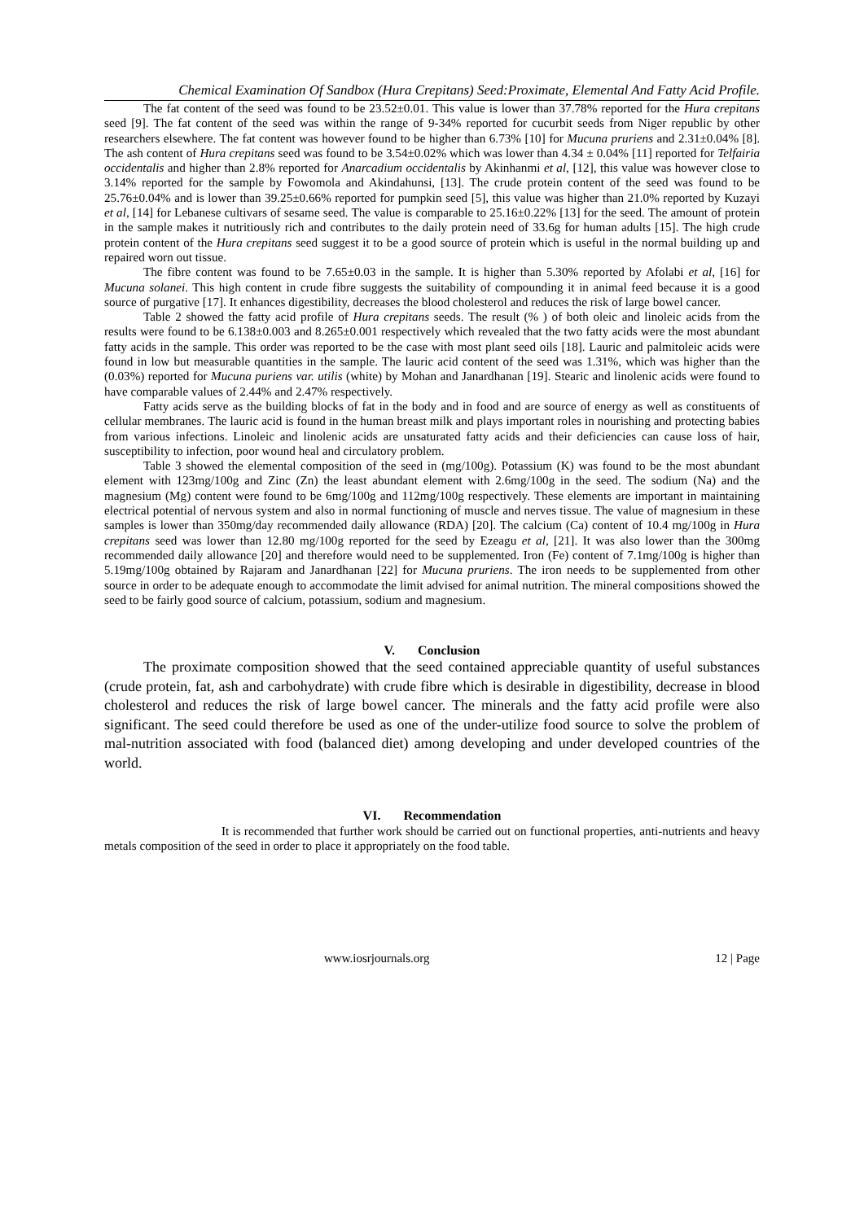Chemical Examination Of Sandbox (Hura Crepitans) Seed:Proximate, Elemental And Fatty Acid Profile.
The fat content of the seed was found to be 23.52±0.01. This value is lower than 37.78% reported for the Hura crepitans seed [9]. The fat content of the seed was within the range of 9-34% reported for cucurbit seeds from Niger republic by other researchers elsewhere. The fat content was however found to be higher than 6.73% [10] for Mucuna pruriens and 2.31±0.04% [8]. The ash content of Hura crepitans seed was found to be 3.54±0.02% which was lower than 4.34 ± 0.04% [11] reported for Telfairia occidentalis and higher than 2.8% reported for Anarcadium occidentalis by Akinhanmi et al, [12], this value was however close to 3.14% reported for the sample by Fowomola and Akindahunsi, [13]. The crude protein content of the seed was found to be 25.76±0.04% and is lower than 39.25±0.66% reported for pumpkin seed [5], this value was higher than 21.0% reported by Kuzayi et al, [14] for Lebanese cultivars of sesame seed. The value is comparable to 25.16±0.22% [13] for the seed. The amount of protein in the sample makes it nutritiously rich and contributes to the daily protein need of 33.6g for human adults [15]. The high crude protein content of the Hura crepitans seed suggest it to be a good source of protein which is useful in the normal building up and repaired worn out tissue.
The fibre content was found to be 7.65±0.03 in the sample. It is higher than 5.30% reported by Afolabi et al, [16] for Mucuna solanei. This high content in crude fibre suggests the suitability of compounding it in animal feed because it is a good source of purgative [17]. It enhances digestibility, decreases the blood cholesterol and reduces the risk of large bowel cancer.
Table 2 showed the fatty acid profile of Hura crepitans seeds. The result (% ) of both oleic and linoleic acids from the results were found to be 6.138±0.003 and 8.265±0.001 respectively which revealed that the two fatty acids were the most abundant fatty acids in the sample. This order was reported to be the case with most plant seed oils [18]. Lauric and palmitoleic acids were found in low but measurable quantities in the sample. The lauric acid content of the seed was 1.31%, which was higher than the (0.03%) reported for Mucuna puriens var. utilis (white) by Mohan and Janardhanan [19]. Stearic and linolenic acids were found to have comparable values of 2.44% and 2.47% respectively.
Fatty acids serve as the building blocks of fat in the body and in food and are source of energy as well as constituents of cellular membranes. The lauric acid is found in the human breast milk and plays important roles in nourishing and protecting babies from various infections. Linoleic and linolenic acids are unsaturated fatty acids and their deficiencies can cause loss of hair, susceptibility to infection, poor wound heal and circulatory problem.
Table 3 showed the elemental composition of the seed in (mg/100g). Potassium (K) was found to be the most abundant element with 123mg/100g and Zinc (Zn) the least abundant element with 2.6mg/100g in the seed. The sodium (Na) and the magnesium (Mg) content were found to be 6mg/100g and 112mg/100g respectively. These elements are important in maintaining electrical potential of nervous system and also in normal functioning of muscle and nerves tissue. The value of magnesium in these samples is lower than 350mg/day recommended daily allowance (RDA) [20]. The calcium (Ca) content of 10.4 mg/100g in Hura crepitans seed was lower than 12.80 mg/100g reported for the seed by Ezeagu et al, [21]. It was also lower than the 300mg recommended daily allowance [20] and therefore would need to be supplemented. Iron (Fe) content of 7.1mg/100g is higher than 5.19mg/100g obtained by Rajaram and Janardhanan [22] for Mucuna pruriens. The iron needs to be supplemented from other source in order to be adequate enough to accommodate the limit advised for animal nutrition. The mineral compositions showed the seed to be fairly good source of calcium, potassium, sodium and magnesium.
V. Conclusion
The proximate composition showed that the seed contained appreciable quantity of useful substances (crude protein, fat, ash and carbohydrate) with crude fibre which is desirable in digestibility, decrease in blood cholesterol and reduces the risk of large bowel cancer. The minerals and the fatty acid profile were also significant. The seed could therefore be used as one of the under-utilize food source to solve the problem of mal-nutrition associated with food (balanced diet) among developing and under developed countries of the world.
VI. Recommendation
It is recommended that further work should be carried out on functional properties, anti-nutrients and heavy metals composition of the seed in order to place it appropriately on the food table.
www.iosrjournals.org 12 | Page